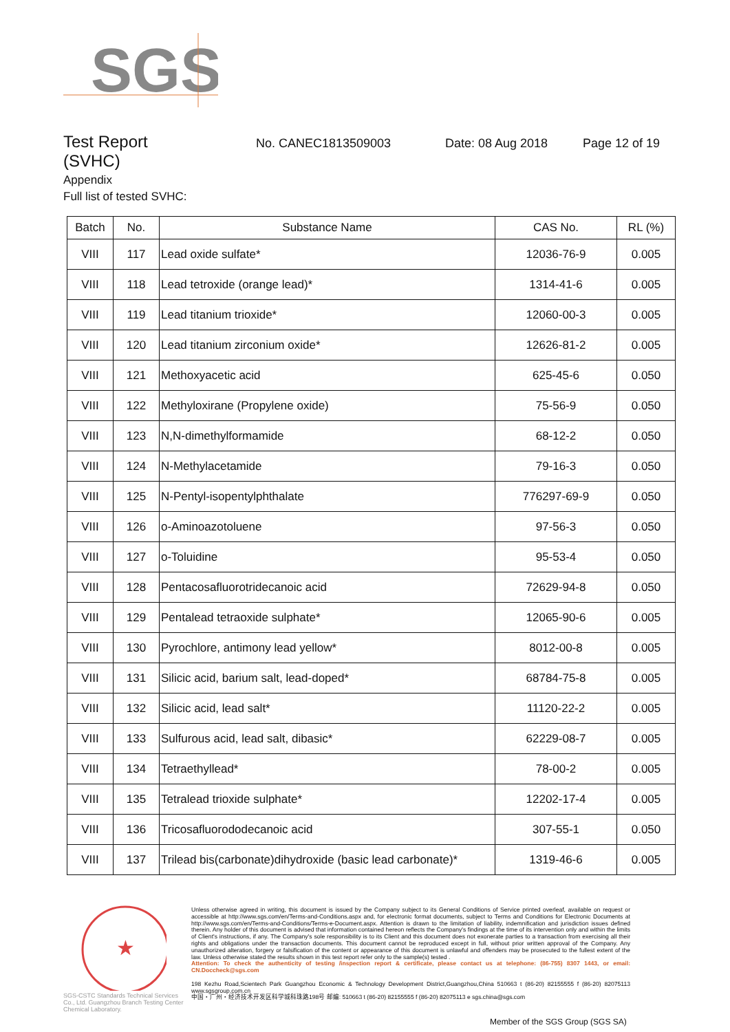SGS
Test Report
No. CANEC1813509003 Date: 08 Aug 2018 Page 12 of 19
(SVHC)
Appendix
Full list of tested SVHC:
| Batch | No. | Substance Name | CAS No. | RL (%) |
| --- | --- | --- | --- | --- |
| VIII | 117 | Lead oxide sulfate* | 12036-76-9 | 0.005 |
| VIII | 118 | Lead tetroxide (orange lead)* | 1314-41-6 | 0.005 |
| VIII | 119 | Lead titanium trioxide* | 12060-00-3 | 0.005 |
| VIII | 120 | Lead titanium zirconium oxide* | 12626-81-2 | 0.005 |
| VIII | 121 | Methoxyacetic acid | 625-45-6 | 0.050 |
| VIII | 122 | Methyloxirane (Propylene oxide) | 75-56-9 | 0.050 |
| VIII | 123 | N,N-dimethylformamide | 68-12-2 | 0.050 |
| VIII | 124 | N-Methylacetamide | 79-16-3 | 0.050 |
| VIII | 125 | N-Pentyl-isopentylphthalate | 776297-69-9 | 0.050 |
| VIII | 126 | o-Aminoazotoluene | 97-56-3 | 0.050 |
| VIII | 127 | o-Toluidine | 95-53-4 | 0.050 |
| VIII | 128 | Pentacosafluorotridecanoic acid | 72629-94-8 | 0.050 |
| VIII | 129 | Pentalead tetraoxide sulphate* | 12065-90-6 | 0.005 |
| VIII | 130 | Pyrochlore, antimony lead yellow* | 8012-00-8 | 0.005 |
| VIII | 131 | Silicic acid, barium salt, lead-doped* | 68784-75-8 | 0.005 |
| VIII | 132 | Silicic acid, lead salt* | 11120-22-2 | 0.005 |
| VIII | 133 | Sulfurous acid, lead salt, dibasic* | 62229-08-7 | 0.005 |
| VIII | 134 | Tetraethyllead* | 78-00-2 | 0.005 |
| VIII | 135 | Tetralead trioxide sulphate* | 12202-17-4 | 0.005 |
| VIII | 136 | Tricosafluorododecanoic acid | 307-55-1 | 0.050 |
| VIII | 137 | Trilead bis(carbonate)dihydroxide (basic lead carbonate)* | 1319-46-6 | 0.005 |
★
SGS-CSTC Standards Technical Services Co., Ltd. Guangzhou Branch Testing Center Chemical Laboratory.
Unless otherwise agreed in writing, this document is issued by the Company subject to its General Conditions of Service printed overleaf, available on request or accessible at http://www.sgs.com/en/Terms-and-Conditions.aspx and, for electronic format documents, subject to Terms and Conditions for Electronic Documents at http://www.sgs.com/en/Terms-and-Conditions/Terms-e-Document.aspx. Attention is drawn to the limitation of liability, indemnification and jurisdiction issues defined therein. Any holder of this document is advised that information contained hereon reflects the Company's findings at the time of its intervention only and within the limits of Client's instructions, if any. The Company's sole responsibility is to its Client and this document does not exonerate parties to a transaction from exercising all their rights and obligations under the transaction documents. This document cannot be reproduced except in full, without prior written approval of the Company. Any unauthorized alteration, forgery or falsification of the content or appearance of this document is unlawful and offenders may be prosecuted to the fullest extent of the law. Unless otherwise stated the results shown in this test report refer only to the sample(s) tested .
Attention: To check the authenticity of testing /inspection report & certificate, please contact us at telephone: (86-755) 8307 1443, or email: CN.Doccheck@sgs.com
198 Kezhu Road,Scientech Park Guangzhou Economic & Technology Development District,Guangzhou,China 510663 t (86-20) 82155555 f (86-20) 82075113 www.sgsgroup.com.cn
中国・广州・经济技术开发区科学城科珠路198号 邮编: 510663 t (86-20) 82155555 f (86-20) 82075113 e sgs.china@sgs.com
Member of the SGS Group (SGS SA)